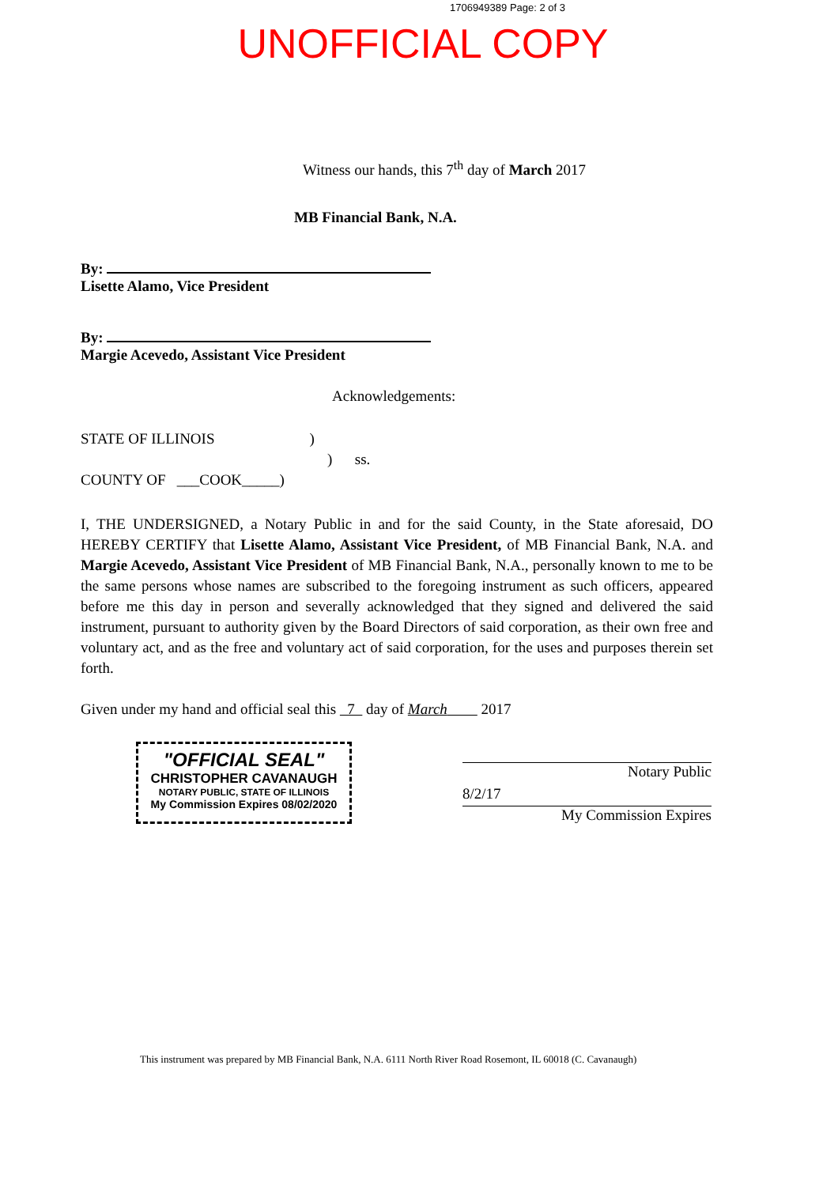1706949389 Page: 2 of 3
UNOFFICIAL COPY
Witness our hands, this 7<sup>th</sup> day of March 2017
MB Financial Bank, N.A.
By:
Lisette Alamo, Vice President
By:
Margie Acevedo, Assistant Vice President
Acknowledgements:
STATE OF ILLINOIS)
) ss.
COUNTY OF ___COOK_____)
I, THE UNDERSIGNED, a Notary Public in and for the said County, in the State aforesaid, DO HEREBY CERTIFY that Lisette Alamo, Assistant Vice President, of MB Financial Bank, N.A. and Margie Acevedo, Assistant Vice President of MB Financial Bank, N.A., personally known to me to be the same persons whose names are subscribed to the foregoing instrument as such officers, appeared before me this day in person and severally acknowledged that they signed and delivered the said instrument, pursuant to authority given by the Board Directors of said corporation, as their own free and voluntary act, and as the free and voluntary act of said corporation, for the uses and purposes therein set forth.
Given under my hand and official seal this 7 day of March 2017
"OFFICIAL SEAL"
CHRISTOPHER CAVANAUGH
NOTARY PUBLIC, STATE OF ILLINOIS
My Commission Expires 08/02/2020
Notary Public
8/2/17
My Commission Expires
This instrument was prepared by MB Financial Bank, N.A. 6111 North River Road Rosemont, IL 60018 (C. Cavanaugh)